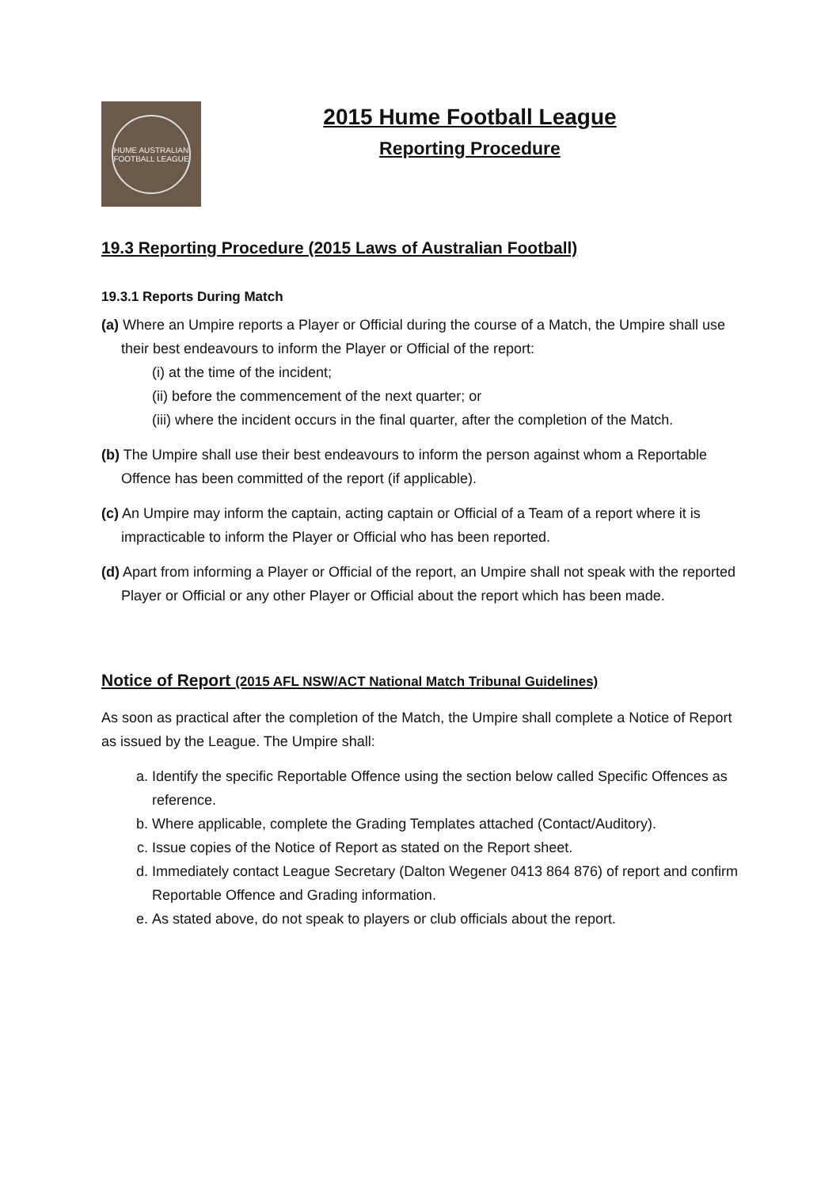HUME AUSTRALIAN FOOTBALL LEAGUE
2015 Hume Football League
Reporting Procedure
19.3 Reporting Procedure (2015 Laws of Australian Football)
19.3.1 Reports During Match
(a) Where an Umpire reports a Player or Official during the course of a Match, the Umpire shall use their best endeavours to inform the Player or Official of the report:
(i) at the time of the incident;
(ii) before the commencement of the next quarter; or
(iii) where the incident occurs in the final quarter, after the completion of the Match.
(b) The Umpire shall use their best endeavours to inform the person against whom a Reportable Offence has been committed of the report (if applicable).
(c) An Umpire may inform the captain, acting captain or Official of a Team of a report where it is impracticable to inform the Player or Official who has been reported.
(d) Apart from informing a Player or Official of the report, an Umpire shall not speak with the reported Player or Official or any other Player or Official about the report which has been made.
Notice of Report (2015 AFL NSW/ACT National Match Tribunal Guidelines)
As soon as practical after the completion of the Match, the Umpire shall complete a Notice of Report as issued by the League. The Umpire shall:
a. Identify the specific Reportable Offence using the section below called Specific Offences as reference.
b. Where applicable, complete the Grading Templates attached (Contact/Auditory).
c. Issue copies of the Notice of Report as stated on the Report sheet.
d. Immediately contact League Secretary (Dalton Wegener 0413 864 876) of report and confirm Reportable Offence and Grading information.
e. As stated above, do not speak to players or club officials about the report.